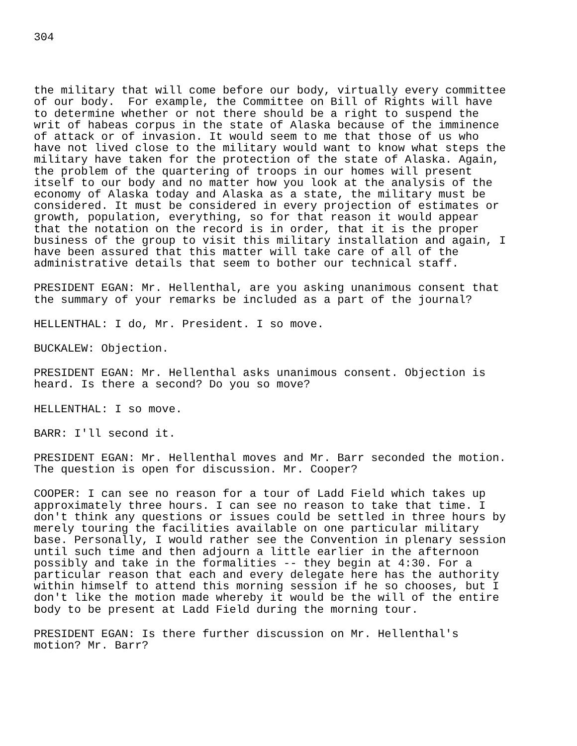304
the military that will come before our body, virtually every committee of our body. For example, the Committee on Bill of Rights will have to determine whether or not there should be a right to suspend the writ of habeas corpus in the state of Alaska because of the imminence of attack or of invasion. It would seem to me that those of us who have not lived close to the military would want to know what steps the military have taken for the protection of the state of Alaska. Again, the problem of the quartering of troops in our homes will present itself to our body and no matter how you look at the analysis of the economy of Alaska today and Alaska as a state, the military must be considered. It must be considered in every projection of estimates or growth, population, everything, so for that reason it would appear that the notation on the record is in order, that it is the proper business of the group to visit this military installation and again, I have been assured that this matter will take care of all of the administrative details that seem to bother our technical staff.
PRESIDENT EGAN: Mr. Hellenthal, are you asking unanimous consent that the summary of your remarks be included as a part of the journal?
HELLENTHAL: I do, Mr. President. I so move.
BUCKALEW: Objection.
PRESIDENT EGAN: Mr. Hellenthal asks unanimous consent. Objection is heard. Is there a second? Do you so move?
HELLENTHAL: I so move.
BARR: I'll second it.
PRESIDENT EGAN: Mr. Hellenthal moves and Mr. Barr seconded the motion. The question is open for discussion. Mr. Cooper?
COOPER: I can see no reason for a tour of Ladd Field which takes up approximately three hours. I can see no reason to take that time. I don't think any questions or issues could be settled in three hours by merely touring the facilities available on one particular military base. Personally, I would rather see the Convention in plenary session until such time and then adjourn a little earlier in the afternoon possibly and take in the formalities -- they begin at 4:30. For a particular reason that each and every delegate here has the authority within himself to attend this morning session if he so chooses, but I don't like the motion made whereby it would be the will of the entire body to be present at Ladd Field during the morning tour.
PRESIDENT EGAN: Is there further discussion on Mr. Hellenthal's motion? Mr. Barr?